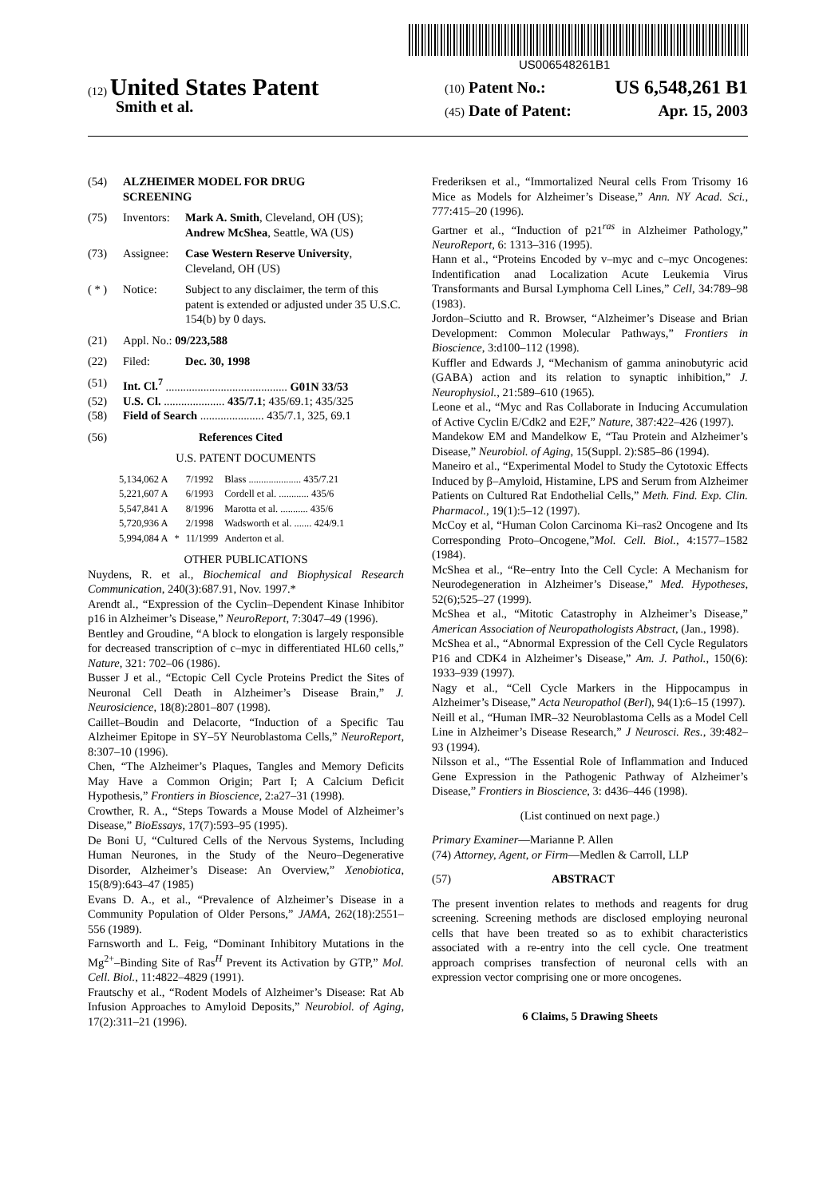US006548261B1
(12) United States Patent
Smith et al.
(10) Patent No.: US 6,548,261 B1
(45) Date of Patent: Apr. 15, 2003
(54) ALZHEIMER MODEL FOR DRUG
SCREENING
(75) Inventors: Mark A. Smith, Cleveland, OH (US);
Andrew McShea, Seattle, WA (US)
(73) Assignee: Case Western Reserve University,
Cleveland, OH (US)
( * ) Notice: Subject to any disclaimer, the term of this patent is extended or adjusted under 35 U.S.C. 154(b) by 0 days.
(21) Appl. No.: 09/223,588
(22) Filed: Dec. 30, 1998
(51) Int. Cl.<sup>7</sup> .......................................... G01N 33/53
(52) U.S. Cl. ..................... 435/7.1; 435/69.1; 435/325
(58) Field of Search ...................... 435/7.1, 325, 69.1
(56) References Cited
U.S. PATENT DOCUMENTS
| 5,134,062 A | | 7/1992 | Blass ..................... 435/7.21 |
| 5,221,607 A | | 6/1993 | Cordell et al. ............ 435/6 |
| 5,547,841 A | | 8/1996 | Marotta et al. ........... 435/6 |
| 5,720,936 A | | 2/1998 | Wadsworth et al. ....... 424/9.1 |
| 5,994,084 A | * | 11/1999 | Anderton et al. |
OTHER PUBLICATIONS
Nuydens, R. et al., Biochemical and Biophysical Research Communication, 240(3):687.91, Nov. 1997.*
Arendt al., “Expression of the Cyclin–Dependent Kinase Inhibitor p16 in Alzheimer’s Disease,” NeuroReport, 7:3047–49 (1996).
Bentley and Groudine, “A block to elongation is largely responsible for decreased transcription of c–myc in differentiated HL60 cells,” Nature, 321: 702–06 (1986).
Busser J et al., “Ectopic Cell Cycle Proteins Predict the Sites of Neuronal Cell Death in Alzheimer’s Disease Brain,” J. Neurosicience, 18(8):2801–807 (1998).
Caillet–Boudin and Delacorte, “Induction of a Specific Tau Alzheimer Epitope in SY–5Y Neuroblastoma Cells,” NeuroReport, 8:307–10 (1996).
Chen, “The Alzheimer’s Plaques, Tangles and Memory Deficits May Have a Common Origin; Part I; A Calcium Deficit Hypothesis,” Frontiers in Bioscience, 2:a27–31 (1998).
Crowther, R. A., “Steps Towards a Mouse Model of Alzheimer’s Disease,” BioEssays, 17(7):593–95 (1995).
De Boni U, “Cultured Cells of the Nervous Systems, Including Human Neurones, in the Study of the Neuro–Degenerative Disorder, Alzheimer’s Disease: An Overview,” Xenobiotica, 15(8/9):643–47 (1985)
Evans D. A., et al., “Prevalence of Alzheimer’s Disease in a Community Population of Older Persons,” JAMA, 262(18):2551–556 (1989).
Farnsworth and L. Feig, “Dominant Inhibitory Mutations in the Mg<sup>2+</sup>–Binding Site of Ras<sup>H</sup> Prevent its Activation by GTP,” Mol. Cell. Biol., 11:4822–4829 (1991).
Frautschy et al., “Rodent Models of Alzheimer’s Disease: Rat Ab Infusion Approaches to Amyloid Deposits,” Neurobiol. of Aging, 17(2):311–21 (1996).
Frederiksen et al., “Immortalized Neural cells From Trisomy 16 Mice as Models for Alzheimer’s Disease,” Ann. NY Acad. Sci., 777:415–20 (1996).
Gartner et al., “Induction of p21<sup>ras</sup> in Alzheimer Pathology,” NeuroReport, 6: 1313–316 (1995).
Hann et al., “Proteins Encoded by v–myc and c–myc Oncogenes: Indentification anad Localization Acute Leukemia Virus Transformants and Bursal Lymphoma Cell Lines,” Cell, 34:789–98 (1983).
Jordon–Sciutto and R. Browser, “Alzheimer’s Disease and Brian Development: Common Molecular Pathways,” Frontiers in Bioscience, 3:d100–112 (1998).
Kuffler and Edwards J, “Mechanism of gamma aninobutyric acid (GABA) action and its relation to synaptic inhibition,” J. Neurophysiol., 21:589–610 (1965).
Leone et al., “Myc and Ras Collaborate in Inducing Accumulation of Active Cyclin E/Cdk2 and E2F,” Nature, 387:422–426 (1997).
Mandekow EM and Mandelkow E, “Tau Protein and Alzheimer’s Disease,” Neurobiol. of Aging, 15(Suppl. 2):S85–86 (1994).
Maneiro et al., “Experimental Model to Study the Cytotoxic Effects Induced by β–Amyloid, Histamine, LPS and Serum from Alzheimer Patients on Cultured Rat Endothelial Cells,” Meth. Find. Exp. Clin. Pharmacol., 19(1):5–12 (1997).
McCoy et al, “Human Colon Carcinoma Ki–ras2 Oncogene and Its Corresponding Proto–Oncogene,”Mol. Cell. Biol., 4:1577–1582 (1984).
McShea et al., “Re–entry Into the Cell Cycle: A Mechanism for Neurodegeneration in Alzheimer’s Disease,” Med. Hypotheses, 52(6);525–27 (1999).
McShea et al., “Mitotic Catastrophy in Alzheimer’s Disease,” American Association of Neuropathologists Abstract, (Jan., 1998).
McShea et al., “Abnormal Expression of the Cell Cycle Regulators P16 and CDK4 in Alzheimer’s Disease,” Am. J. Pathol., 150(6): 1933–939 (1997).
Nagy et al., “Cell Cycle Markers in the Hippocampus in Alzheimer’s Disease,” Acta Neuropathol (Berl), 94(1):6–15 (1997).
Neill et al., “Human IMR–32 Neuroblastoma Cells as a Model Cell Line in Alzheimer’s Disease Research,” J Neurosci. Res., 39:482–93 (1994).
Nilsson et al., “The Essential Role of Inflammation and Induced Gene Expression in the Pathogenic Pathway of Alzheimer’s Disease,” Frontiers in Bioscience, 3: d436–446 (1998).
(List continued on next page.)
Primary Examiner—Marianne P. Allen
(74) Attorney, Agent, or Firm—Medlen & Carroll, LLP
(57) ABSTRACT
The present invention relates to methods and reagents for drug screening. Screening methods are disclosed employing neuronal cells that have been treated so as to exhibit characteristics associated with a re-entry into the cell cycle. One treatment approach comprises transfection of neuronal cells with an expression vector comprising one or more oncogenes.
6 Claims, 5 Drawing Sheets